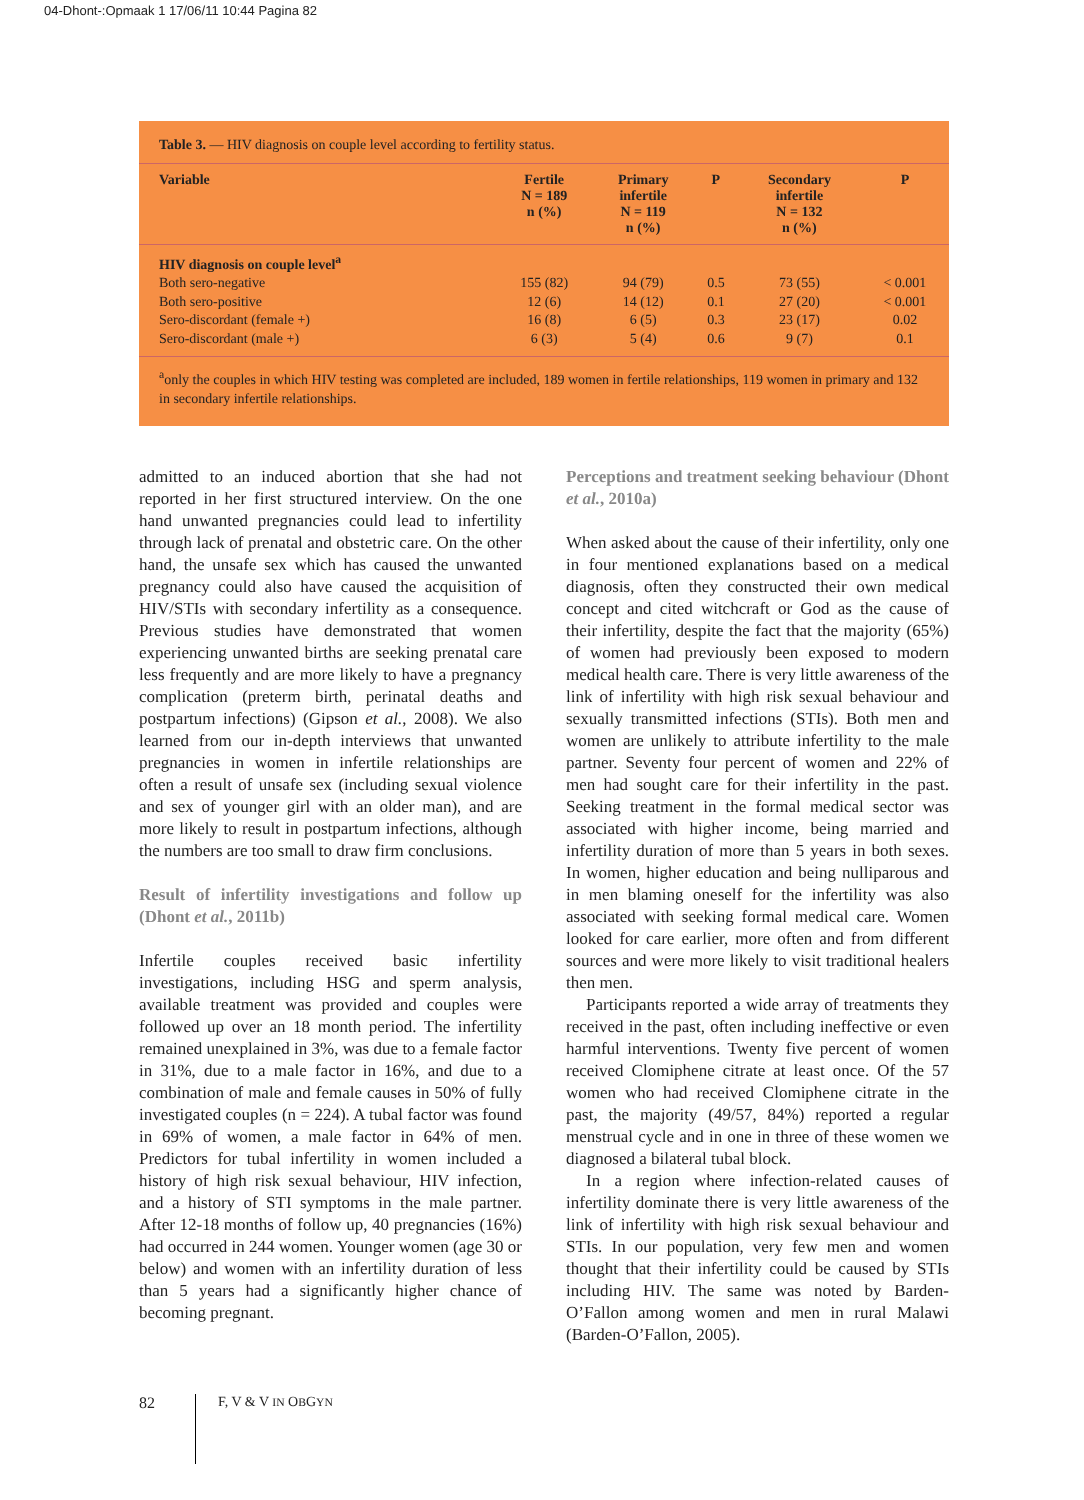04-Dhont-:Opmaak 1 17/06/11 10:44 Pagina 82
Table 3. — HIV diagnosis on couple level according to fertility status.
| Variable | Fertile N = 189 n (%) | Primary infertile N = 119 n (%) | P | Secondary infertile N = 132 n (%) | P |
| --- | --- | --- | --- | --- | --- |
| HIV diagnosis on couple level<sup>a</sup> | | | | | |
| Both sero-negative | 155 (82) | 94 (79) | 0.5 | 73 (55) | < 0.001 |
| Both sero-positive | 12 (6) | 14 (12) | 0.1 | 27 (20) | < 0.001 |
| Sero-discordant (female +) | 16 (8) | 6 (5) | 0.3 | 23 (17) | 0.02 |
| Sero-discordant (male +) | 6 (3) | 5 (4) | 0.6 | 9 (7) | 0.1 |
<sup>a</sup> only the couples in which HIV testing was completed are included, 189 women in fertile relationships, 119 women in primary and 132 in secondary infertile relationships.
admitted to an induced abortion that she had not reported in her first structured interview. On the one hand unwanted pregnancies could lead to infertility through lack of prenatal and obstetric care. On the other hand, the unsafe sex which has caused the unwanted pregnancy could also have caused the acquisition of HIV/STIs with secondary infertility as a consequence. Previous studies have demonstrated that women experiencing unwanted births are seeking prenatal care less frequently and are more likely to have a pregnancy complication (preterm birth, perinatal deaths and postpartum infections) (Gipson et al., 2008). We also learned from our in-depth interviews that unwanted pregnancies in women in infertile relationships are often a result of unsafe sex (including sexual violence and sex of younger girl with an older man), and are more likely to result in postpartum infections, although the numbers are too small to draw firm conclusions.
Result of infertility investigations and follow up (Dhont et al., 2011b)
Infertile couples received basic infertility investigations, including HSG and sperm analysis, available treatment was provided and couples were followed up over an 18 month period. The infertility remained unexplained in 3%, was due to a female factor in 31%, due to a male factor in 16%, and due to a combination of male and female causes in 50% of fully investigated couples (n = 224). A tubal factor was found in 69% of women, a male factor in 64% of men. Predictors for tubal infertility in women included a history of high risk sexual behaviour, HIV infection, and a history of STI symptoms in the male partner. After 12-18 months of follow up, 40 pregnancies (16%) had occurred in 244 women. Younger women (age 30 or below) and women with an infertility duration of less than 5 years had a significantly higher chance of becoming pregnant.
Perceptions and treatment seeking behaviour (Dhont et al., 2010a)
When asked about the cause of their infertility, only one in four mentioned explanations based on a medical diagnosis, often they constructed their own medical concept and cited witchcraft or God as the cause of their infertility, despite the fact that the majority (65%) of women had previously been exposed to modern medical health care. There is very little awareness of the link of infertility with high risk sexual behaviour and sexually transmitted infections (STIs). Both men and women are unlikely to attribute infertility to the male partner. Seventy four percent of women and 22% of men had sought care for their infertility in the past. Seeking treatment in the formal medical sector was associated with higher income, being married and infertility duration of more than 5 years in both sexes. In women, higher education and being nulliparous and in men blaming oneself for the infertility was also associated with seeking formal medical care. Women looked for care earlier, more often and from different sources and were more likely to visit traditional healers then men.
Participants reported a wide array of treatments they received in the past, often including ineffective or even harmful interventions. Twenty five percent of women received Clomiphene citrate at least once. Of the 57 women who had received Clomiphene citrate in the past, the majority (49/57, 84%) reported a regular menstrual cycle and in one in three of these women we diagnosed a bilateral tubal block.
In a region where infection-related causes of infertility dominate there is very little awareness of the link of infertility with high risk sexual behaviour and STIs. In our population, very few men and women thought that their infertility could be caused by STIs including HIV. The same was noted by Barden-O’Fallon among women and men in rural Malawi (Barden-O’Fallon, 2005).
82 F, V & V IN OBGYN